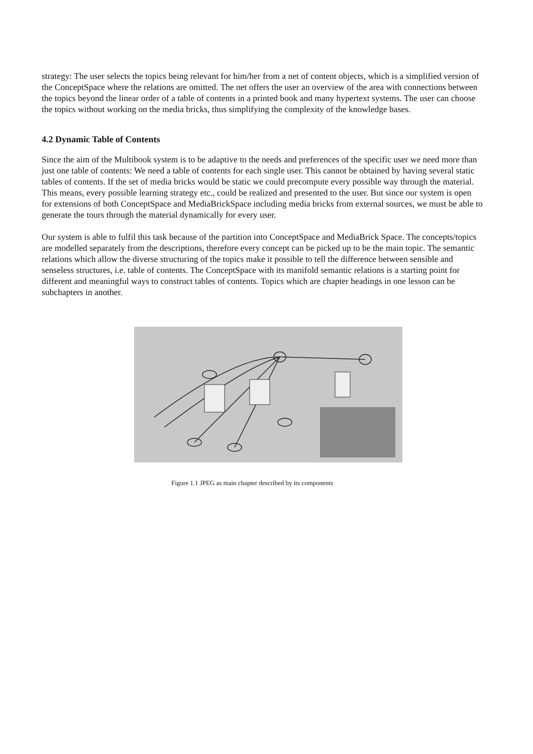strategy: The user selects the topics being relevant for him/her from a net of content objects, which is a simplified version of the ConceptSpace where the relations are omitted. The net offers the user an overview of the area with connections between the topics beyond the linear order of a table of contents in a printed book and many hypertext systems. The user can choose the topics without working on the media bricks, thus simplifying the complexity of the knowledge bases.
4.2 Dynamic Table of Contents
Since the aim of the Multibook system is to be adaptive to the needs and preferences of the specific user we need more than just one table of contents: We need a table of contents for each single user. This cannot be obtained by having several static tables of contents. If the set of media bricks would be static we could precompute every possible way through the material. This means, every possible learning strategy etc., could be realized and presented to the user. But since our system is open for extensions of both ConceptSpace and MediaBrickSpace including media bricks from external sources, we must be able to generate the tours through the material dynamically for every user.
Our system is able to fulfil this task because of the partition into ConceptSpace and MediaBrick Space. The concepts/topics are modelled separately from the descriptions, therefore every concept can be picked up to be the main topic. The semantic relations which allow the diverse structuring of the topics make it possible to tell the difference between sensible and senseless structures, i.e. table of contents. The ConceptSpace with its manifold semantic relations is a starting point for different and meaningful ways to construct tables of contents. Topics which are chapter headings in one lesson can be subchapters in another.
Figure 1.1 JPEG as main chapter described by its components